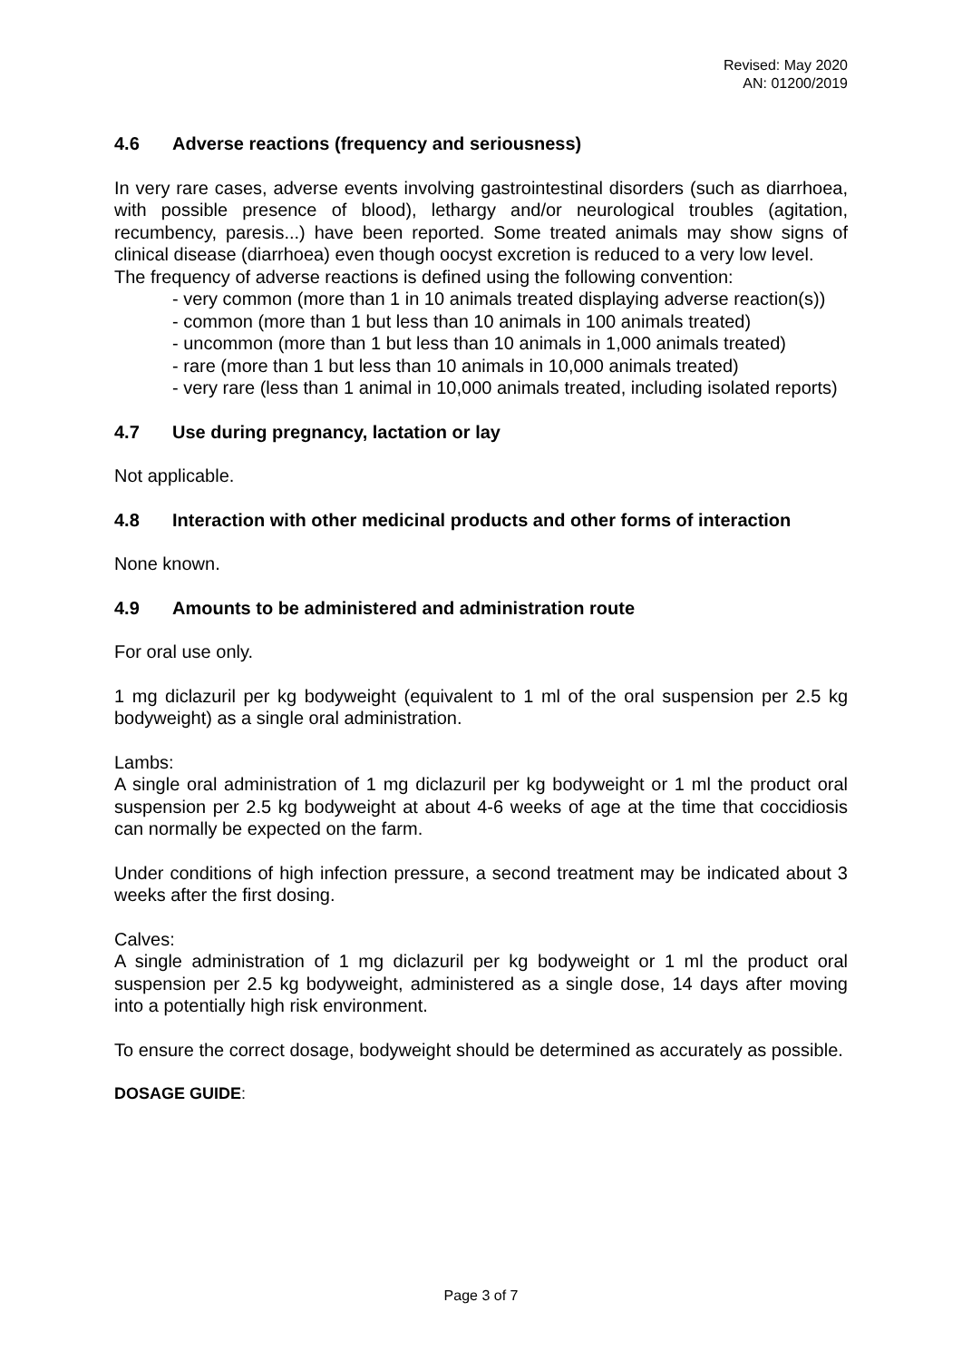Revised: May 2020
AN: 01200/2019
4.6 Adverse reactions (frequency and seriousness)
In very rare cases, adverse events involving gastrointestinal disorders (such as diarrhoea, with possible presence of blood), lethargy and/or neurological troubles (agitation, recumbency, paresis...) have been reported. Some treated animals may show signs of clinical disease (diarrhoea) even though oocyst excretion is reduced to a very low level.
The frequency of adverse reactions is defined using the following convention:
- very common (more than 1 in 10 animals treated displaying adverse reaction(s))
- common (more than 1 but less than 10 animals in 100 animals treated)
- uncommon (more than 1 but less than 10 animals in 1,000 animals treated)
- rare (more than 1 but less than 10 animals in 10,000 animals treated)
- very rare (less than 1 animal in 10,000 animals treated, including isolated reports)
4.7 Use during pregnancy, lactation or lay
Not applicable.
4.8 Interaction with other medicinal products and other forms of interaction
None known.
4.9 Amounts to be administered and administration route
For oral use only.
1 mg diclazuril per kg bodyweight (equivalent to 1 ml of the oral suspension per 2.5 kg bodyweight) as a single oral administration.
Lambs:
A single oral administration of 1 mg diclazuril per kg bodyweight or 1 ml the product oral suspension per 2.5 kg bodyweight at about 4-6 weeks of age at the time that coccidiosis can normally be expected on the farm.
Under conditions of high infection pressure, a second treatment may be indicated about 3 weeks after the first dosing.
Calves:
A single administration of 1 mg diclazuril per kg bodyweight or 1 ml the product oral suspension per 2.5 kg bodyweight, administered as a single dose, 14 days after moving into a potentially high risk environment.
To ensure the correct dosage, bodyweight should be determined as accurately as possible.
DOSAGE GUIDE:
Page 3 of 7